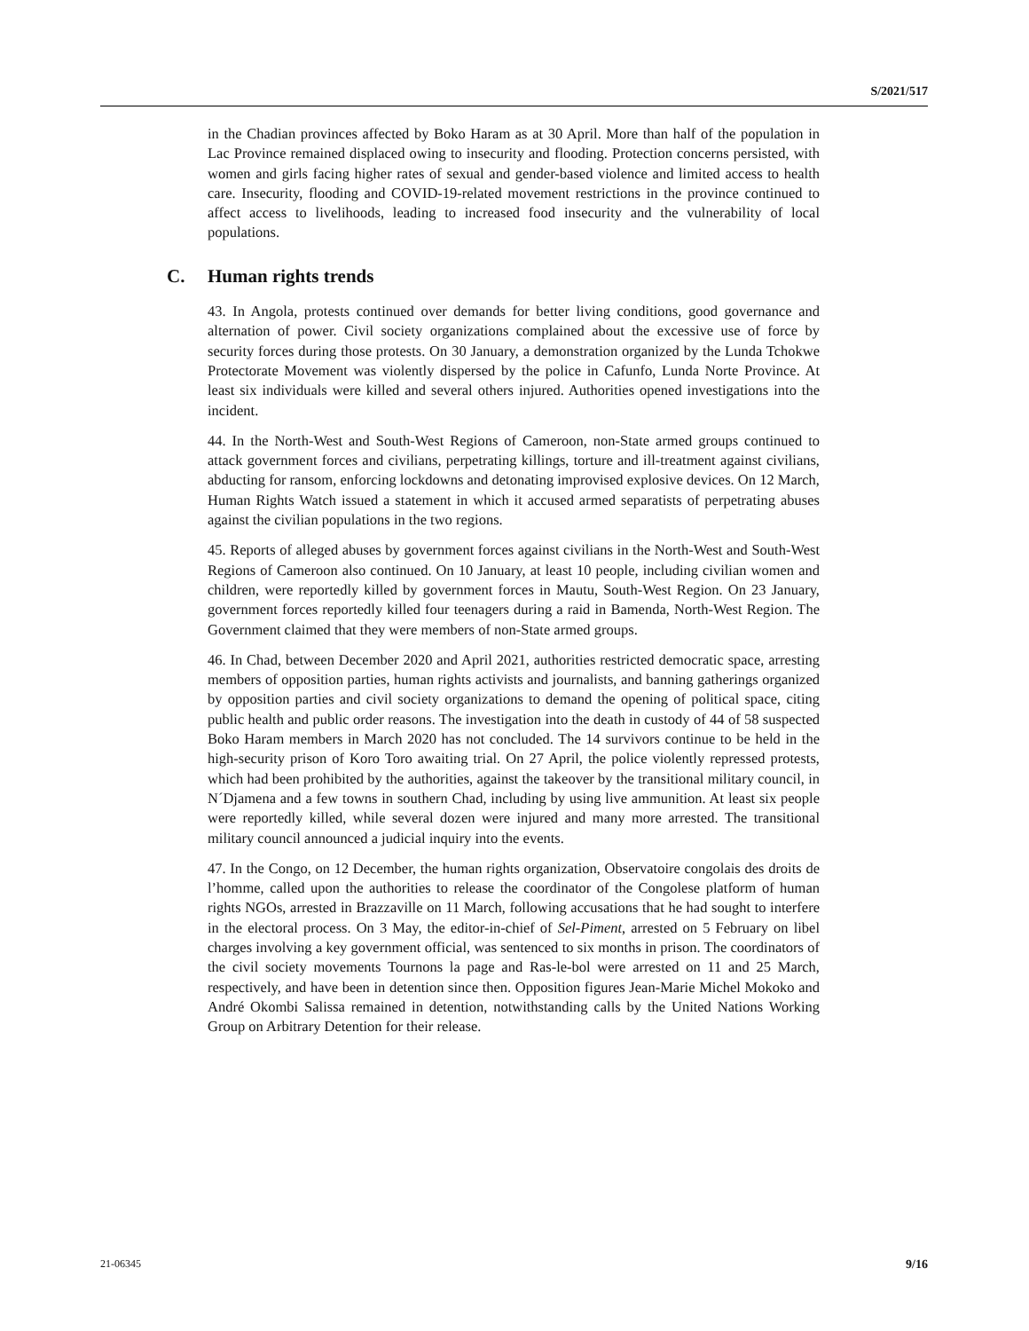S/2021/517
in the Chadian provinces affected by Boko Haram as at 30 April. More than half of the population in Lac Province remained displaced owing to insecurity and flooding. Protection concerns persisted, with women and girls facing higher rates of sexual and gender-based violence and limited access to health care. Insecurity, flooding and COVID-19-related movement restrictions in the province continued to affect access to livelihoods, leading to increased food insecurity and the vulnerability of local populations.
C. Human rights trends
43. In Angola, protests continued over demands for better living conditions, good governance and alternation of power. Civil society organizations complained about the excessive use of force by security forces during those protests. On 30 January, a demonstration organized by the Lunda Tchokwe Protectorate Movement was violently dispersed by the police in Cafunfo, Lunda Norte Province. At least six individuals were killed and several others injured. Authorities opened investigations into the incident.
44. In the North-West and South-West Regions of Cameroon, non-State armed groups continued to attack government forces and civilians, perpetrating killings, torture and ill-treatment against civilians, abducting for ransom, enforcing lockdowns and detonating improvised explosive devices. On 12 March, Human Rights Watch issued a statement in which it accused armed separatists of perpetrating abuses against the civilian populations in the two regions.
45. Reports of alleged abuses by government forces against civilians in the North-West and South-West Regions of Cameroon also continued. On 10 January, at least 10 people, including civilian women and children, were reportedly killed by government forces in Mautu, South-West Region. On 23 January, government forces reportedly killed four teenagers during a raid in Bamenda, North-West Region. The Government claimed that they were members of non-State armed groups.
46. In Chad, between December 2020 and April 2021, authorities restricted democratic space, arresting members of opposition parties, human rights activists and journalists, and banning gatherings organized by opposition parties and civil society organizations to demand the opening of political space, citing public health and public order reasons. The investigation into the death in custody of 44 of 58 suspected Boko Haram members in March 2020 has not concluded. The 14 survivors continue to be held in the high-security prison of Koro Toro awaiting trial. On 27 April, the police violently repressed protests, which had been prohibited by the authorities, against the takeover by the transitional military council, in N´Djamena and a few towns in southern Chad, including by using live ammunition. At least six people were reportedly killed, while several dozen were injured and many more arrested. The transitional military council announced a judicial inquiry into the events.
47. In the Congo, on 12 December, the human rights organization, Observatoire congolais des droits de l’homme, called upon the authorities to release the coordinator of the Congolese platform of human rights NGOs, arrested in Brazzaville on 11 March, following accusations that he had sought to interfere in the electoral process. On 3 May, the editor-in-chief of Sel-Piment, arrested on 5 February on libel charges involving a key government official, was sentenced to six months in prison. The coordinators of the civil society movements Tournons la page and Ras-le-bol were arrested on 11 and 25 March, respectively, and have been in detention since then. Opposition figures Jean-Marie Michel Mokoko and André Okombi Salissa remained in detention, notwithstanding calls by the United Nations Working Group on Arbitrary Detention for their release.
21-06345 9/16